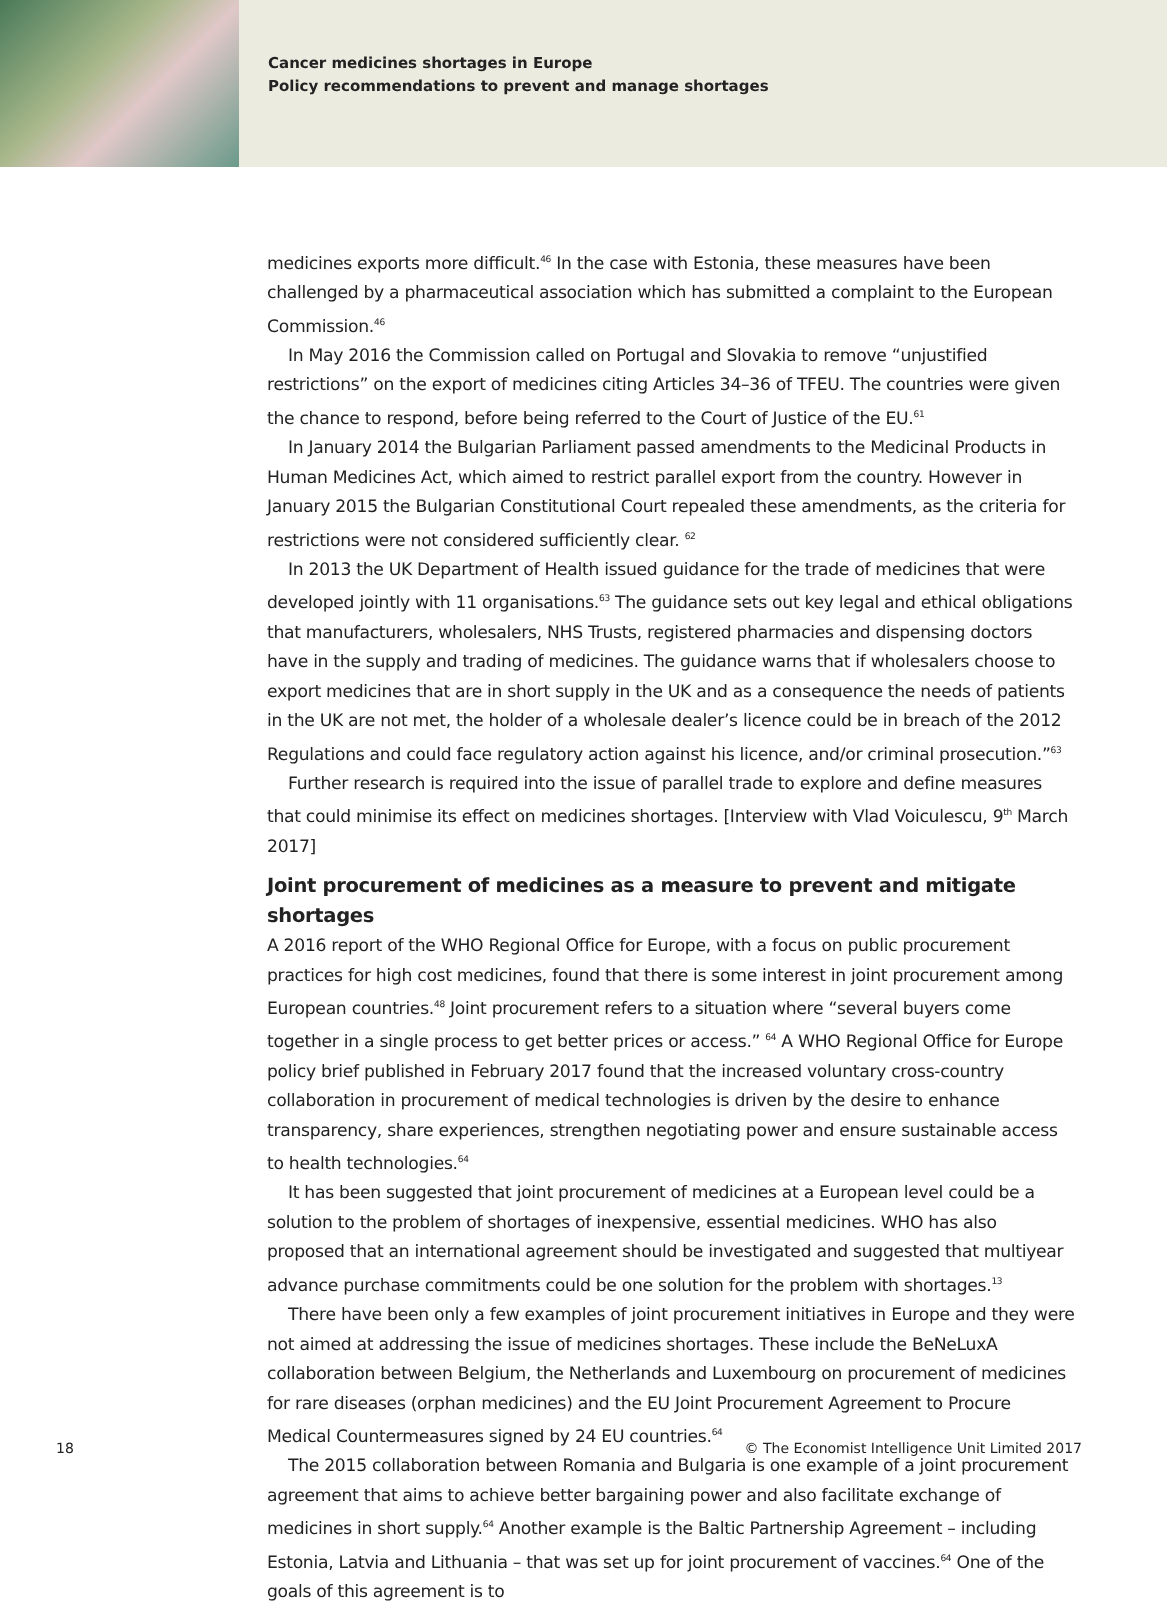Cancer medicines shortages in Europe
Policy recommendations to prevent and manage shortages
medicines exports more difficult.<sup>46</sup> In the case with Estonia, these measures have been challenged by a pharmaceutical association which has submitted a complaint to the European Commission.<sup>46</sup>
In May 2016 the Commission called on Portugal and Slovakia to remove “unjustified restrictions” on the export of medicines citing Articles 34–36 of TFEU. The countries were given the chance to respond, before being referred to the Court of Justice of the EU.<sup>61</sup>
In January 2014 the Bulgarian Parliament passed amendments to the Medicinal Products in Human Medicines Act, which aimed to restrict parallel export from the country. However in January 2015 the Bulgarian Constitutional Court repealed these amendments, as the criteria for restrictions were not considered sufficiently clear. <sup>62</sup>
In 2013 the UK Department of Health issued guidance for the trade of medicines that were developed jointly with 11 organisations.<sup>63</sup> The guidance sets out key legal and ethical obligations that manufacturers, wholesalers, NHS Trusts, registered pharmacies and dispensing doctors have in the supply and trading of medicines. The guidance warns that if wholesalers choose to export medicines that are in short supply in the UK and as a consequence the needs of patients in the UK are not met, the holder of a wholesale dealer’s licence could be in breach of the 2012 Regulations and could face regulatory action against his licence, and/or criminal prosecution.”<sup>63</sup>
Further research is required into the issue of parallel trade to explore and define measures that could minimise its effect on medicines shortages. [Interview with Vlad Voiculescu, 9<sup>th</sup> March 2017]
Joint procurement of medicines as a measure to prevent and mitigate shortages
A 2016 report of the WHO Regional Office for Europe, with a focus on public procurement practices for high cost medicines, found that there is some interest in joint procurement among European countries.<sup>48</sup> Joint procurement refers to a situation where “several buyers come together in a single process to get better prices or access.” <sup>64</sup> A WHO Regional Office for Europe policy brief published in February 2017 found that the increased voluntary cross-country collaboration in procurement of medical technologies is driven by the desire to enhance transparency, share experiences, strengthen negotiating power and ensure sustainable access to health technologies.<sup>64</sup>
It has been suggested that joint procurement of medicines at a European level could be a solution to the problem of shortages of inexpensive, essential medicines. WHO has also proposed that an international agreement should be investigated and suggested that multiyear advance purchase commitments could be one solution for the problem with shortages.<sup>13</sup>
There have been only a few examples of joint procurement initiatives in Europe and they were not aimed at addressing the issue of medicines shortages. These include the BeNeLuxA collaboration between Belgium, the Netherlands and Luxembourg on procurement of medicines for rare diseases (orphan medicines) and the EU Joint Procurement Agreement to Procure Medical Countermeasures signed by 24 EU countries.<sup>64</sup>
The 2015 collaboration between Romania and Bulgaria is one example of a joint procurement agreement that aims to achieve better bargaining power and also facilitate exchange of medicines in short supply.<sup>64</sup> Another example is the Baltic Partnership Agreement – including Estonia, Latvia and Lithuania – that was set up for joint procurement of vaccines.<sup>64</sup> One of the goals of this agreement is to
18 © The Economist Intelligence Unit Limited 2017